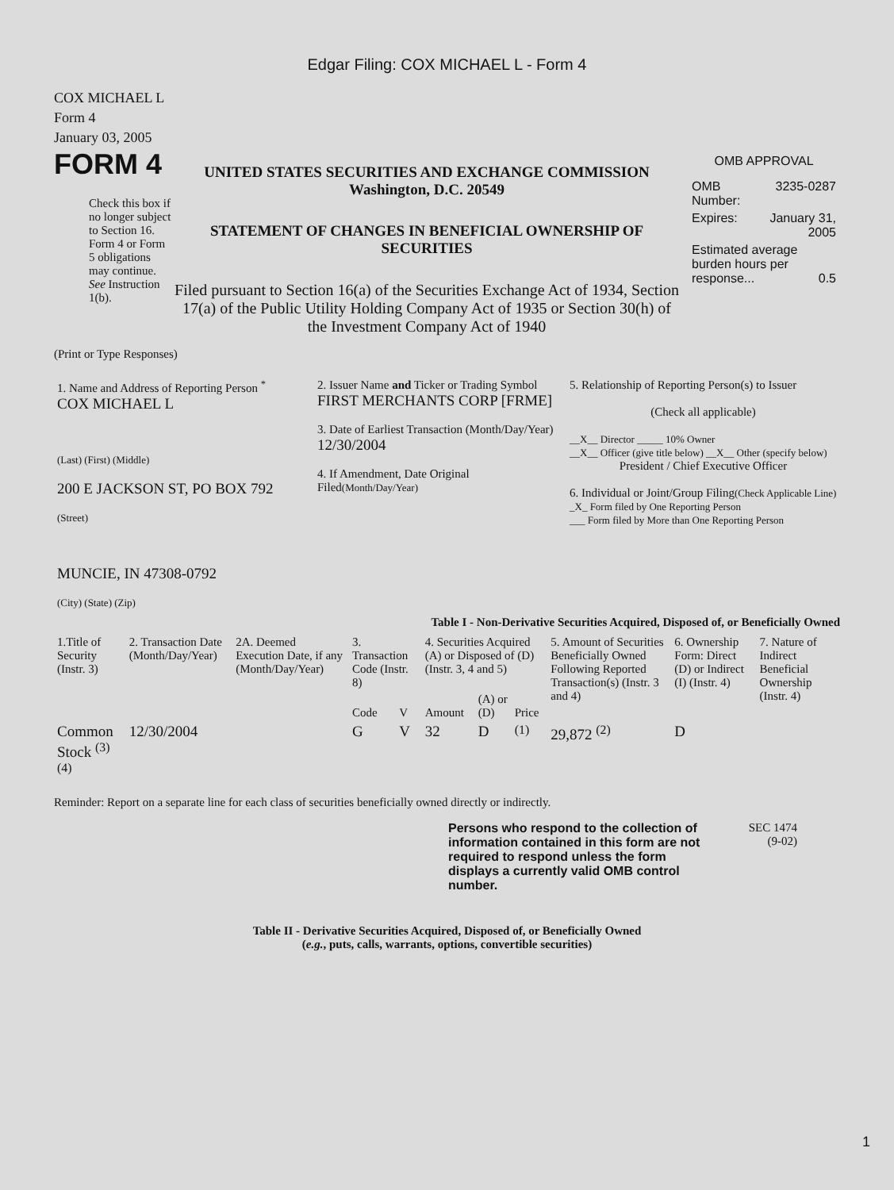Edgar Filing: COX MICHAEL L - Form 4
COX MICHAEL L
Form 4
January 03, 2005
FORM 4
Check this box if no longer subject to Section 16. Form 4 or Form 5 obligations may continue. See Instruction 1(b).
UNITED STATES SECURITIES AND EXCHANGE COMMISSION
Washington, D.C. 20549
STATEMENT OF CHANGES IN BENEFICIAL OWNERSHIP OF SECURITIES
Filed pursuant to Section 16(a) of the Securities Exchange Act of 1934, Section 17(a) of the Public Utility Holding Company Act of 1935 or Section 30(h) of the Investment Company Act of 1940
OMB APPROVAL
| OMB Number: | 3235-0287 |
| Expires: | January 31, 2005 |
| Estimated average burden hours per response... 0.5 | |
(Print or Type Responses)
| 1. Name and Address of Reporting Person <sup>*</sup> COX MICHAEL L (Last) (First) (Middle) 200 E JACKSON ST, PO BOX 792 (Street) MUNCIE, IN 47308-0792 (City) (State) (Zip) | 2. Issuer Name and Ticker or Trading Symbol FIRST MERCHANTS CORP [FRME] 3. Date of Earliest Transaction (Month/Day/Year) 12/30/2004 4. If Amendment, Date Original Filed (Month/Day/Year) | 5. Relationship of Reporting Person(s) to Issuer (Check all applicable) __X__ Director _____ 10% Owner __X__ Officer (give title below) __X__ Other (specify below) President / Chief Executive Officer 6. Individual or Joint/Group Filing (Check Applicable Line) _X_ Form filed by One Reporting Person ___ Form filed by More than One Reporting Person |
Table I - Non-Derivative Securities Acquired, Disposed of, or Beneficially Owned
| 1.Title of Security (Instr. 3) | 2. Transaction Date (Month/Day/Year) | 2A. Deemed Execution Date, if any (Month/Day/Year) | 3. Transaction Code (Instr. 8) | | 4. Securities Acquired (A) or Disposed of (D) (Instr. 3, 4 and 5) | | | 5. Amount of Securities Beneficially Owned Following Reported Transaction(s) (Instr. 3 and 4) | 6. Ownership Form: Direct (D) or Indirect (I) (Instr. 4) | 7. Nature of Indirect Beneficial Ownership (Instr. 4) |
| --- | --- | --- | --- | --- | --- | --- | --- | --- | --- | --- |
| | | | Code | V | Amount | (A) or (D) | Price | | | |
| Common Stock <sup>(3)</sup> <sup>(4)</sup> | 12/30/2004 | | G | V | 32 | D | <sup>(1)</sup> | 29,872 <sup>(2)</sup> | D | |
Reminder: Report on a separate line for each class of securities beneficially owned directly or indirectly.
Persons who respond to the collection of information contained in this form are not required to respond unless the form displays a currently valid OMB control number.
SEC 1474
(9-02)
Table II - Derivative Securities Acquired, Disposed of, or Beneficially Owned
(e.g., puts, calls, warrants, options, convertible securities)
1